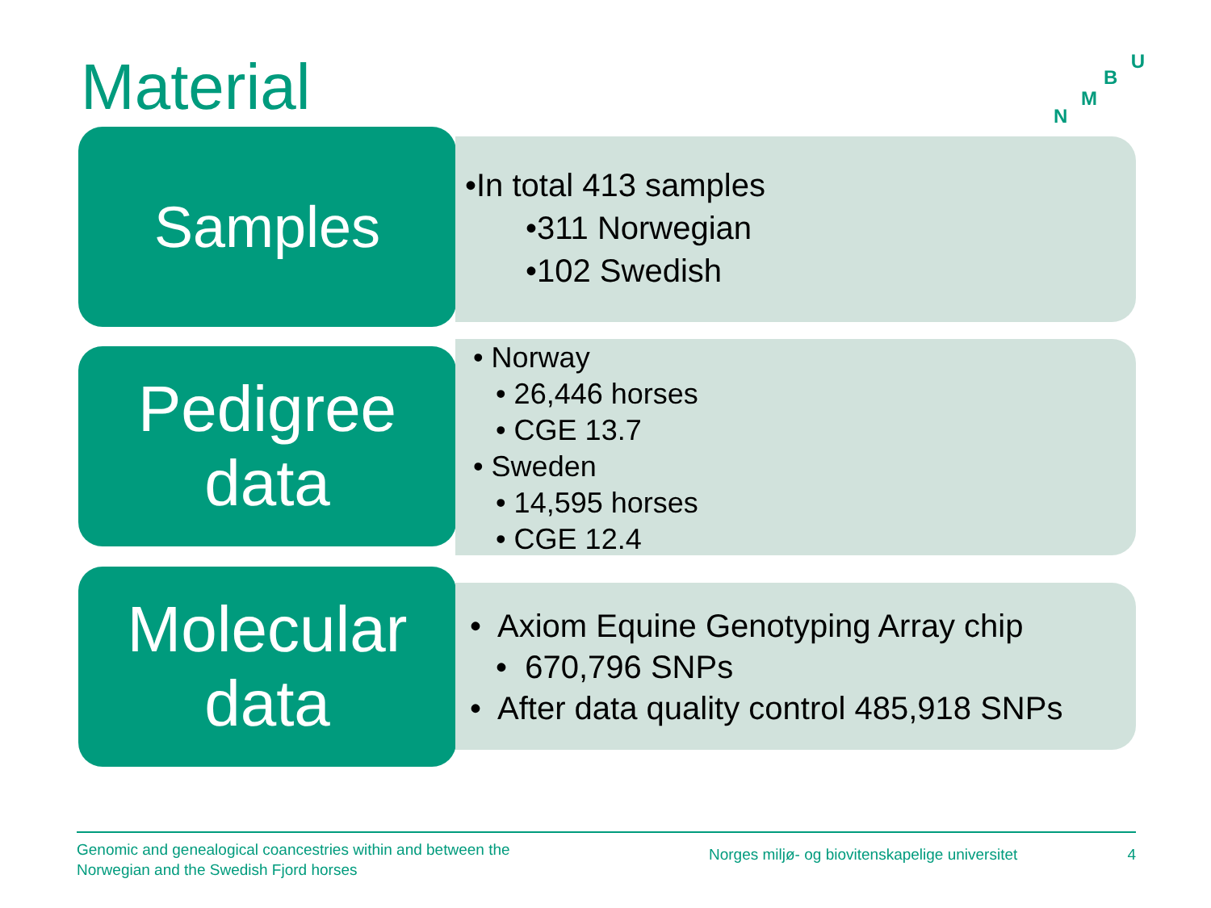Material U
B
M
N
Samples
•In total 413 samples
•311 Norwegian
•102 Swedish
Pedigree
data
• Norway
• 26,446 horses
• CGE 13.7
• Sweden
• 14,595 horses
• CGE 12.4
Molecular
data
• Axiom Equine Genotyping Array chip
• 670,796 SNPs
• After data quality control 485,918 SNPs
Genomic and genealogical coancestries within and between the
Norwegian and the Swedish Fjord horses
Norges miljø- og biovitenskapelige universitet
4